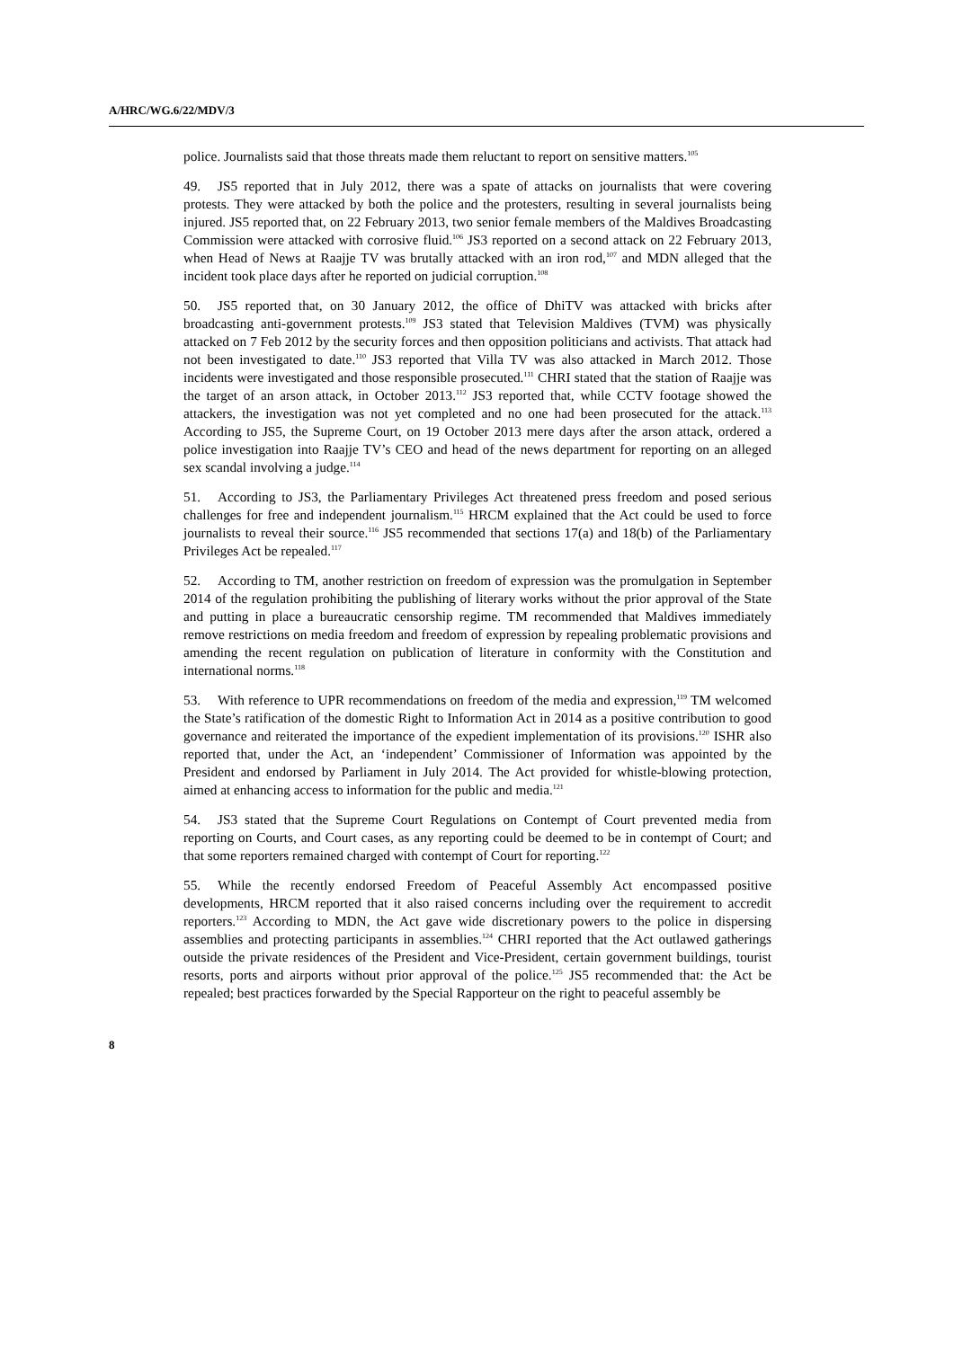A/HRC/WG.6/22/MDV/3
police. Journalists said that those threats made them reluctant to report on sensitive matters.<sup>105</sup>
49. JS5 reported that in July 2012, there was a spate of attacks on journalists that were covering protests. They were attacked by both the police and the protesters, resulting in several journalists being injured. JS5 reported that, on 22 February 2013, two senior female members of the Maldives Broadcasting Commission were attacked with corrosive fluid.<sup>106</sup> JS3 reported on a second attack on 22 February 2013, when Head of News at Raajje TV was brutally attacked with an iron rod,<sup>107</sup> and MDN alleged that the incident took place days after he reported on judicial corruption.<sup>108</sup>
50. JS5 reported that, on 30 January 2012, the office of DhiTV was attacked with bricks after broadcasting anti-government protests.<sup>109</sup> JS3 stated that Television Maldives (TVM) was physically attacked on 7 Feb 2012 by the security forces and then opposition politicians and activists. That attack had not been investigated to date.<sup>110</sup> JS3 reported that Villa TV was also attacked in March 2012. Those incidents were investigated and those responsible prosecuted.<sup>111</sup> CHRI stated that the station of Raajje was the target of an arson attack, in October 2013.<sup>112</sup> JS3 reported that, while CCTV footage showed the attackers, the investigation was not yet completed and no one had been prosecuted for the attack.<sup>113</sup> According to JS5, the Supreme Court, on 19 October 2013 mere days after the arson attack, ordered a police investigation into Raajje TV’s CEO and head of the news department for reporting on an alleged sex scandal involving a judge.<sup>114</sup>
51. According to JS3, the Parliamentary Privileges Act threatened press freedom and posed serious challenges for free and independent journalism.<sup>115</sup> HRCM explained that the Act could be used to force journalists to reveal their source.<sup>116</sup> JS5 recommended that sections 17(a) and 18(b) of the Parliamentary Privileges Act be repealed.<sup>117</sup>
52. According to TM, another restriction on freedom of expression was the promulgation in September 2014 of the regulation prohibiting the publishing of literary works without the prior approval of the State and putting in place a bureaucratic censorship regime. TM recommended that Maldives immediately remove restrictions on media freedom and freedom of expression by repealing problematic provisions and amending the recent regulation on publication of literature in conformity with the Constitution and international norms.<sup>118</sup>
53. With reference to UPR recommendations on freedom of the media and expression,<sup>119</sup> TM welcomed the State’s ratification of the domestic Right to Information Act in 2014 as a positive contribution to good governance and reiterated the importance of the expedient implementation of its provisions.<sup>120</sup> ISHR also reported that, under the Act, an ‘independent’ Commissioner of Information was appointed by the President and endorsed by Parliament in July 2014. The Act provided for whistle-blowing protection, aimed at enhancing access to information for the public and media.<sup>121</sup>
54. JS3 stated that the Supreme Court Regulations on Contempt of Court prevented media from reporting on Courts, and Court cases, as any reporting could be deemed to be in contempt of Court; and that some reporters remained charged with contempt of Court for reporting.<sup>122</sup>
55. While the recently endorsed Freedom of Peaceful Assembly Act encompassed positive developments, HRCM reported that it also raised concerns including over the requirement to accredit reporters.<sup>123</sup> According to MDN, the Act gave wide discretionary powers to the police in dispersing assemblies and protecting participants in assemblies.<sup>124</sup> CHRI reported that the Act outlawed gatherings outside the private residences of the President and Vice-President, certain government buildings, tourist resorts, ports and airports without prior approval of the police.<sup>125</sup> JS5 recommended that: the Act be repealed; best practices forwarded by the Special Rapporteur on the right to peaceful assembly be
8